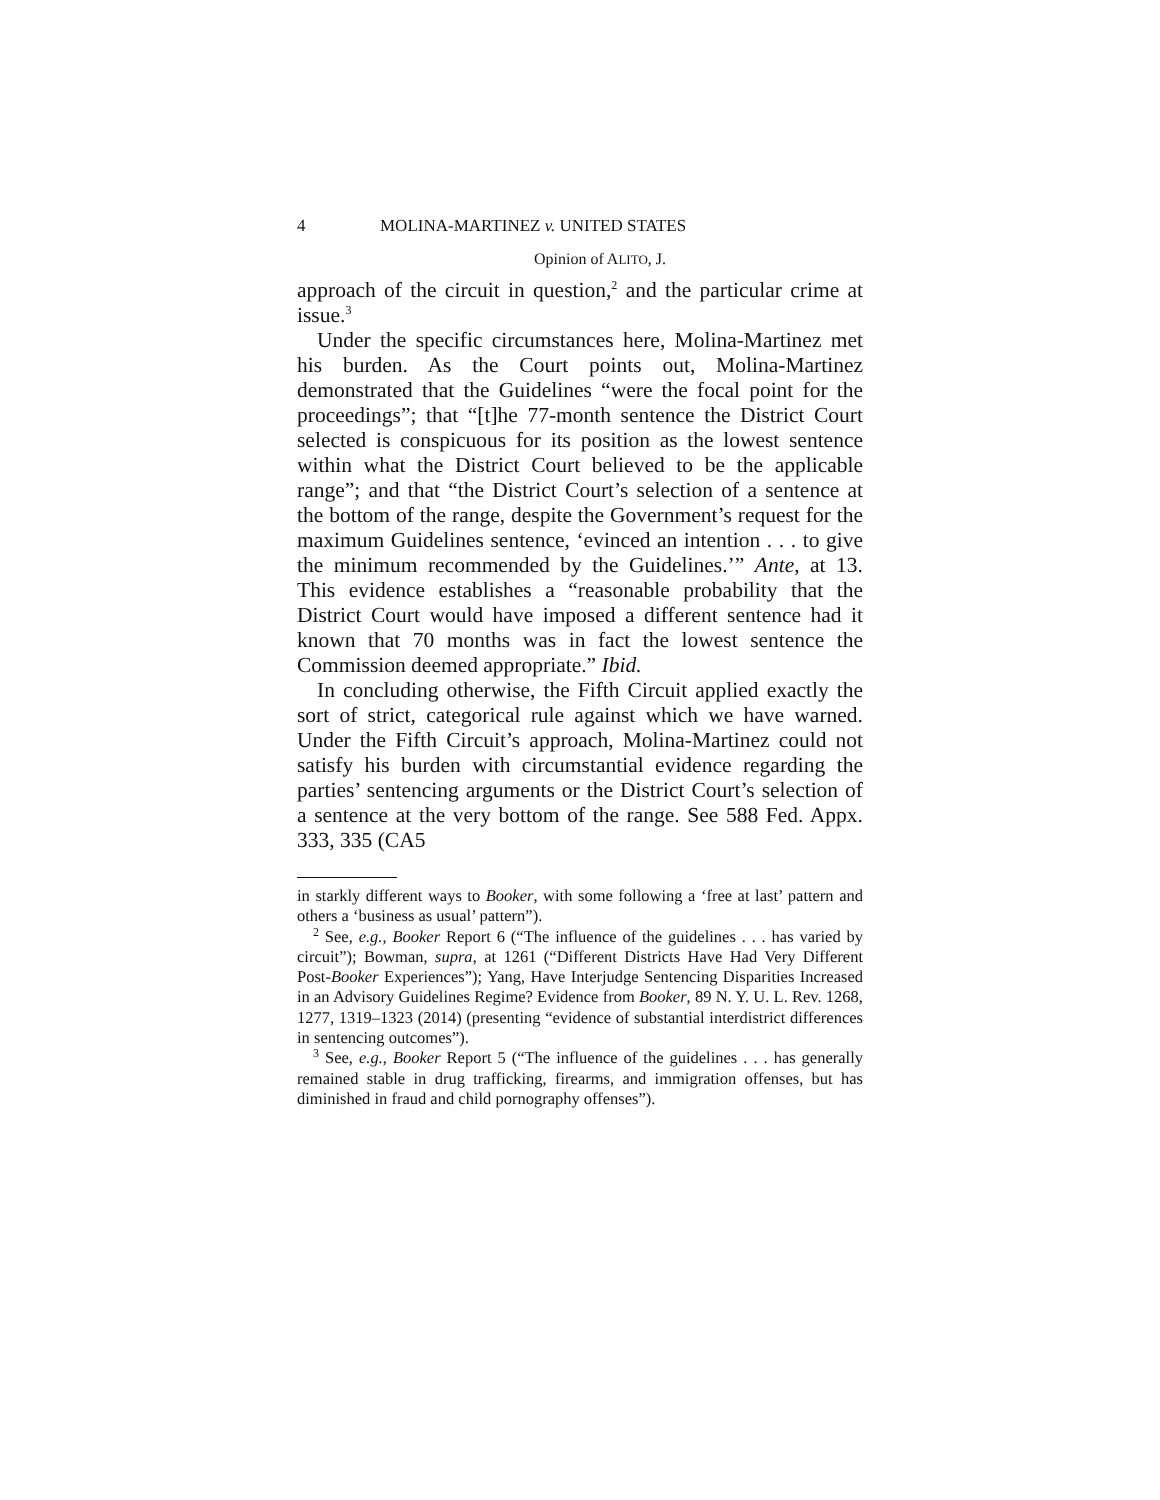4 MOLINA-MARTINEZ v. UNITED STATES
Opinion of ALITO, J.
approach of the circuit in question,<sup>2</sup> and the particular crime at issue.<sup>3</sup>
Under the specific circumstances here, Molina-Martinez met his burden. As the Court points out, Molina-Martinez demonstrated that the Guidelines “were the focal point for the proceedings”; that “[t]he 77-month sentence the District Court selected is conspicuous for its position as the lowest sentence within what the District Court believed to be the applicable range”; and that “the District Court’s selection of a sentence at the bottom of the range, despite the Government’s request for the maximum Guidelines sentence, ‘evinced an intention . . . to give the minimum recommended by the Guidelines.’” Ante, at 13. This evidence establishes a “reasonable probability that the District Court would have imposed a different sentence had it known that 70 months was in fact the lowest sentence the Commission deemed appropriate.” Ibid.
In concluding otherwise, the Fifth Circuit applied exactly the sort of strict, categorical rule against which we have warned. Under the Fifth Circuit’s approach, Molina-Martinez could not satisfy his burden with circumstantial evidence regarding the parties’ sentencing arguments or the District Court’s selection of a sentence at the very bottom of the range. See 588 Fed. Appx. 333, 335 (CA5
in starkly different ways to Booker, with some following a ‘free at last’ pattern and others a ‘business as usual’ pattern”).
<sup>2</sup> See, e.g., Booker Report 6 (“The influence of the guidelines . . . has varied by circuit”); Bowman, supra, at 1261 (“Different Districts Have Had Very Different Post-Booker Experiences”); Yang, Have Interjudge Sentencing Disparities Increased in an Advisory Guidelines Regime? Evidence from Booker, 89 N. Y. U. L. Rev. 1268, 1277, 1319–1323 (2014) (presenting “evidence of substantial interdistrict differences in sentencing outcomes”).
<sup>3</sup> See, e.g., Booker Report 5 (“The influence of the guidelines . . . has generally remained stable in drug trafficking, firearms, and immigration offenses, but has diminished in fraud and child pornography offenses”).